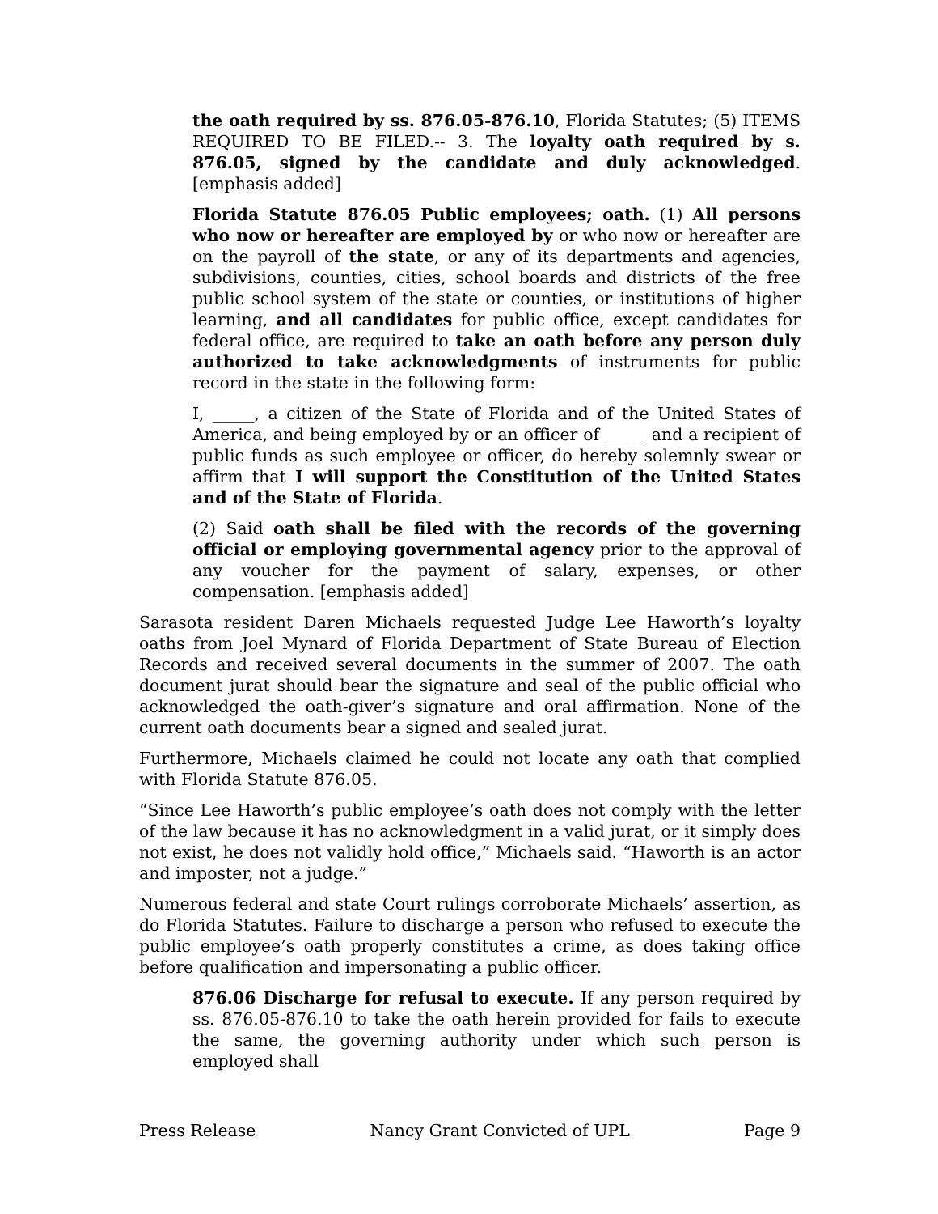the oath required by ss. 876.05-876.10, Florida Statutes; (5) ITEMS REQUIRED TO BE FILED.-- 3. The loyalty oath required by s. 876.05, signed by the candidate and duly acknowledged. [emphasis added]
Florida Statute 876.05 Public employees; oath. (1) All persons who now or hereafter are employed by or who now or hereafter are on the payroll of the state, or any of its departments and agencies, subdivisions, counties, cities, school boards and districts of the free public school system of the state or counties, or institutions of higher learning, and all candidates for public office, except candidates for federal office, are required to take an oath before any person duly authorized to take acknowledgments of instruments for public record in the state in the following form:
I, _____, a citizen of the State of Florida and of the United States of America, and being employed by or an officer of _____ and a recipient of public funds as such employee or officer, do hereby solemnly swear or affirm that I will support the Constitution of the United States and of the State of Florida.
(2) Said oath shall be filed with the records of the governing official or employing governmental agency prior to the approval of any voucher for the payment of salary, expenses, or other compensation. [emphasis added]
Sarasota resident Daren Michaels requested Judge Lee Haworth’s loyalty oaths from Joel Mynard of Florida Department of State Bureau of Election Records and received several documents in the summer of 2007. The oath document jurat should bear the signature and seal of the public official who acknowledged the oath-giver’s signature and oral affirmation. None of the current oath documents bear a signed and sealed jurat.
Furthermore, Michaels claimed he could not locate any oath that complied with Florida Statute 876.05.
“Since Lee Haworth’s public employee’s oath does not comply with the letter of the law because it has no acknowledgment in a valid jurat, or it simply does not exist, he does not validly hold office,” Michaels said. “Haworth is an actor and imposter, not a judge.”
Numerous federal and state Court rulings corroborate Michaels’ assertion, as do Florida Statutes. Failure to discharge a person who refused to execute the public employee’s oath properly constitutes a crime, as does taking office before qualification and impersonating a public officer.
876.06 Discharge for refusal to execute. If any person required by ss. 876.05-876.10 to take the oath herein provided for fails to execute the same, the governing authority under which such person is employed shall
Press Release Nancy Grant Convicted of UPL Page 9